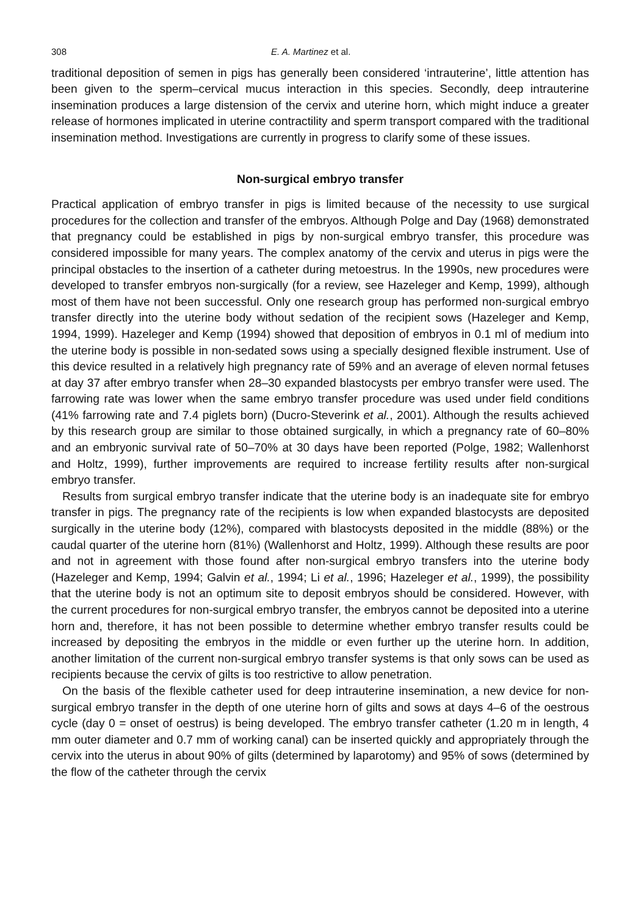308 E. A. Martinez et al.
traditional deposition of semen in pigs has generally been considered ‘intrauterine’, little attention has been given to the sperm–cervical mucus interaction in this species. Secondly, deep intrauterine insemination produces a large distension of the cervix and uterine horn, which might induce a greater release of hormones implicated in uterine contractility and sperm transport compared with the traditional insemination method. Investigations are currently in progress to clarify some of these issues.
Non-surgical embryo transfer
Practical application of embryo transfer in pigs is limited because of the necessity to use surgical procedures for the collection and transfer of the embryos. Although Polge and Day (1968) demonstrated that pregnancy could be established in pigs by non-surgical embryo transfer, this procedure was considered impossible for many years. The complex anatomy of the cervix and uterus in pigs were the principal obstacles to the insertion of a catheter during metoestrus. In the 1990s, new procedures were developed to transfer embryos non-surgically (for a review, see Hazeleger and Kemp, 1999), although most of them have not been successful. Only one research group has performed non-surgical embryo transfer directly into the uterine body without sedation of the recipient sows (Hazeleger and Kemp, 1994, 1999). Hazeleger and Kemp (1994) showed that deposition of embryos in 0.1 ml of medium into the uterine body is possible in non-sedated sows using a specially designed flexible instrument. Use of this device resulted in a relatively high pregnancy rate of 59% and an average of eleven normal fetuses at day 37 after embryo transfer when 28–30 expanded blastocysts per embryo transfer were used. The farrowing rate was lower when the same embryo transfer procedure was used under field conditions (41% farrowing rate and 7.4 piglets born) (Ducro-Steverink et al., 2001). Although the results achieved by this research group are similar to those obtained surgically, in which a pregnancy rate of 60–80% and an embryonic survival rate of 50–70% at 30 days have been reported (Polge, 1982; Wallenhorst and Holtz, 1999), further improvements are required to increase fertility results after non-surgical embryo transfer.
Results from surgical embryo transfer indicate that the uterine body is an inadequate site for embryo transfer in pigs. The pregnancy rate of the recipients is low when expanded blastocysts are deposited surgically in the uterine body (12%), compared with blastocysts deposited in the middle (88%) or the caudal quarter of the uterine horn (81%) (Wallenhorst and Holtz, 1999). Although these results are poor and not in agreement with those found after non-surgical embryo transfers into the uterine body (Hazeleger and Kemp, 1994; Galvin et al., 1994; Li et al., 1996; Hazeleger et al., 1999), the possibility that the uterine body is not an optimum site to deposit embryos should be considered. However, with the current procedures for non-surgical embryo transfer, the embryos cannot be deposited into a uterine horn and, therefore, it has not been possible to determine whether embryo transfer results could be increased by depositing the embryos in the middle or even further up the uterine horn. In addition, another limitation of the current non-surgical embryo transfer systems is that only sows can be used as recipients because the cervix of gilts is too restrictive to allow penetration.
On the basis of the flexible catheter used for deep intrauterine insemination, a new device for non-surgical embryo transfer in the depth of one uterine horn of gilts and sows at days 4–6 of the oestrous cycle (day 0 = onset of oestrus) is being developed. The embryo transfer catheter (1.20 m in length, 4 mm outer diameter and 0.7 mm of working canal) can be inserted quickly and appropriately through the cervix into the uterus in about 90% of gilts (determined by laparotomy) and 95% of sows (determined by the flow of the catheter through the cervix